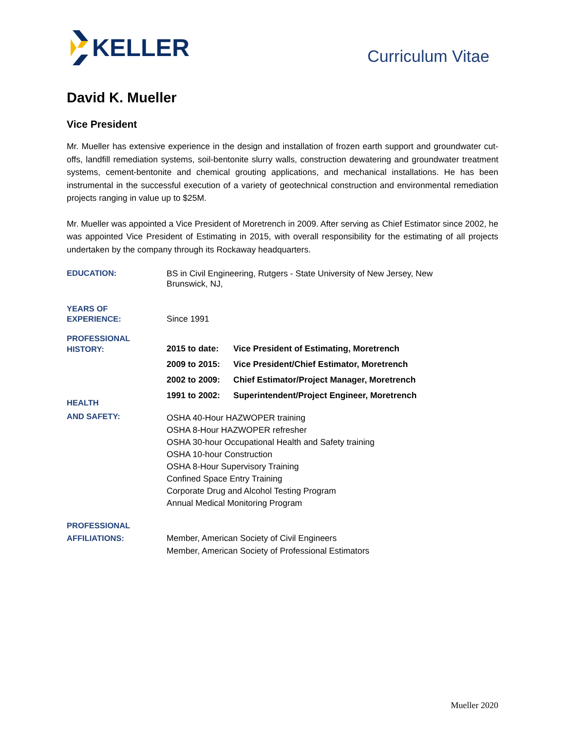KELLER
Curriculum Vitae
David K. Mueller
Vice President
Mr. Mueller has extensive experience in the design and installation of frozen earth support and groundwater cut-offs, landfill remediation systems, soil-bentonite slurry walls, construction dewatering and groundwater treatment systems, cement-bentonite and chemical grouting applications, and mechanical installations. He has been instrumental in the successful execution of a variety of geotechnical construction and environmental remediation projects ranging in value up to $25M.
Mr. Mueller was appointed a Vice President of Moretrench in 2009. After serving as Chief Estimator since 2002, he was appointed Vice President of Estimating in 2015, with overall responsibility for the estimating of all projects undertaken by the company through its Rockaway headquarters.
EDUCATION:
BS in Civil Engineering, Rutgers - State University of New Jersey, New
Brunswick, NJ,
YEARS OF
EXPERIENCE:
Since 1991
PROFESSIONAL
HISTORY:
HEALTH
2015 to date: Vice President of Estimating, Moretrench
2009 to 2015: Vice President/Chief Estimator, Moretrench
2002 to 2009: Chief Estimator/Project Manager, Moretrench
1991 to 2002: Superintendent/Project Engineer, Moretrench
AND SAFETY:
OSHA 40-Hour HAZWOPER training
OSHA 8-Hour HAZWOPER refresher
OSHA 30-hour Occupational Health and Safety training
OSHA 10-hour Construction
OSHA 8-Hour Supervisory Training
Confined Space Entry Training
Corporate Drug and Alcohol Testing Program
Annual Medical Monitoring Program
PROFESSIONAL
AFFILIATIONS:
Member, American Society of Civil Engineers
Member, American Society of Professional Estimators
Mueller 2020